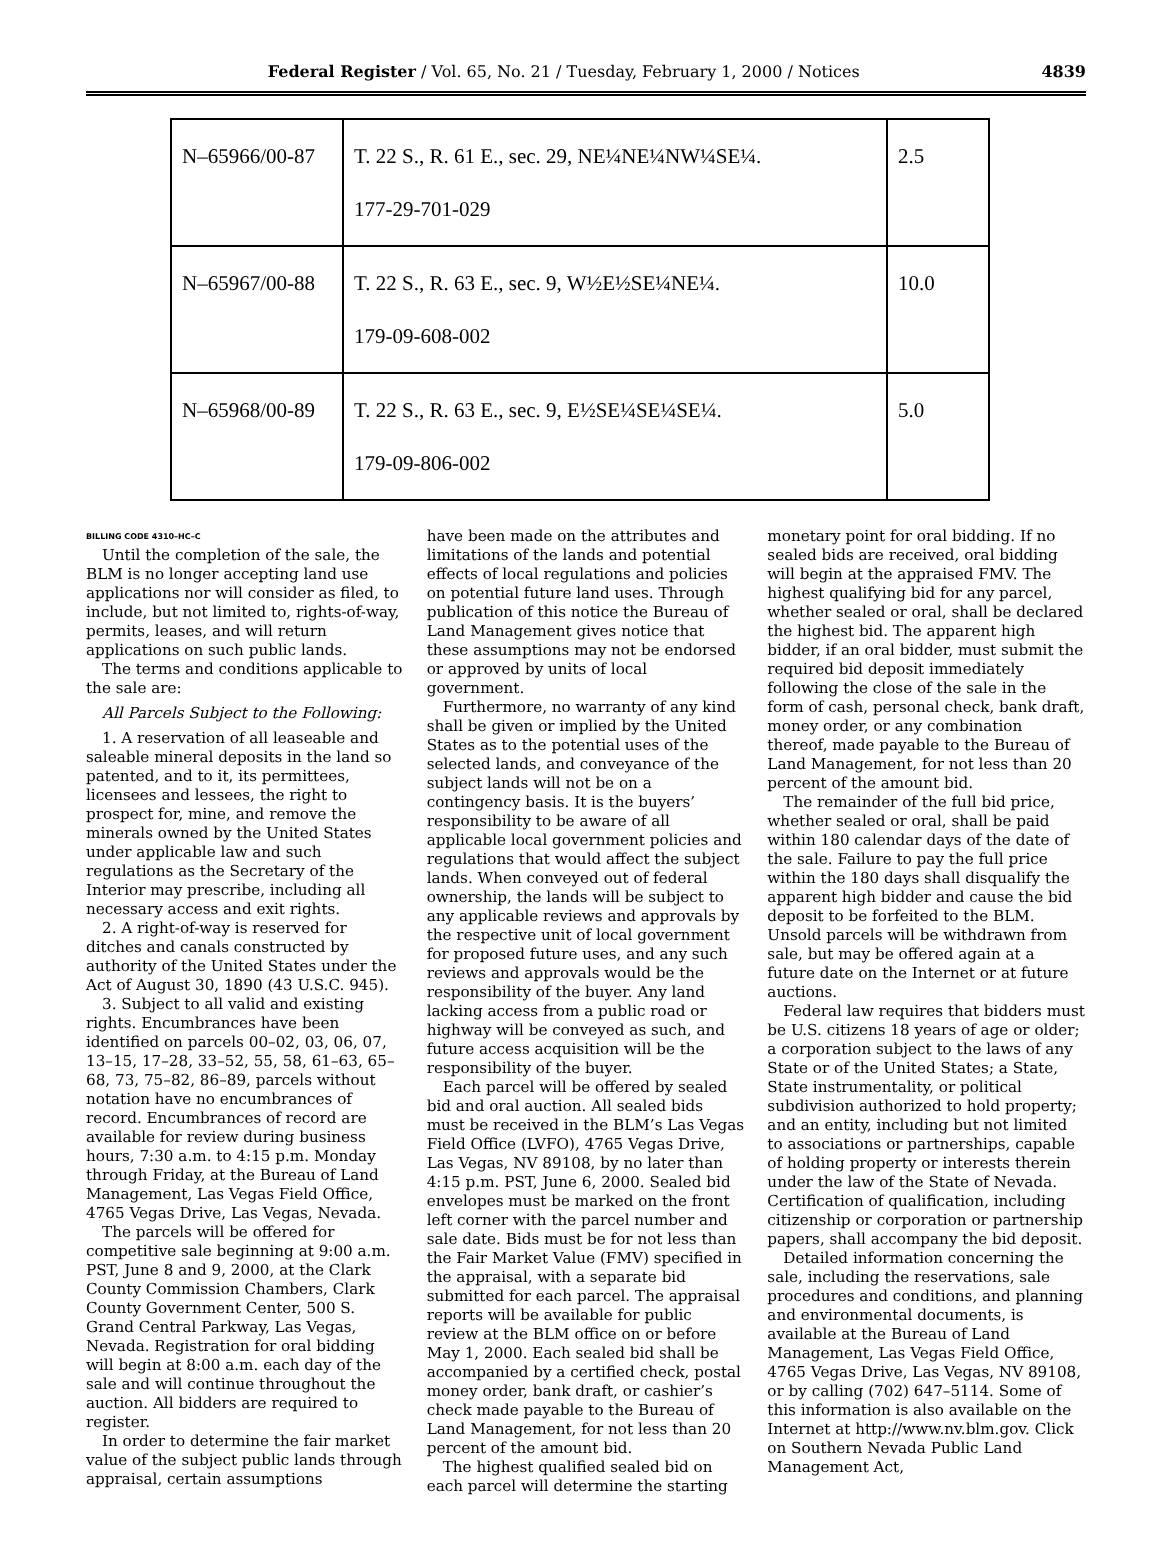Federal Register / Vol. 65, No. 21 / Tuesday, February 1, 2000 / Notices 4839
| N–65966/00-87 | T. 22 S., R. 61 E., sec. 29, NE¼NE¼NW¼SE¼. 177-29-701-029 | 2.5 |
| N–65967/00-88 | T. 22 S., R. 63 E., sec. 9, W½E½SE¼NE¼. 179-09-608-002 | 10.0 |
| N–65968/00-89 | T. 22 S., R. 63 E., sec. 9, E½SE¼SE¼SE¼. 179-09-806-002 | 5.0 |
BILLING CODE 4310–HC–C
Until the completion of the sale, the BLM is no longer accepting land use applications nor will consider as filed, to include, but not limited to, rights-of-way, permits, leases, and will return applications on such public lands.
The terms and conditions applicable to the sale are:
All Parcels Subject to the Following:
1. A reservation of all leaseable and saleable mineral deposits in the land so patented, and to it, its permittees, licensees and lessees, the right to prospect for, mine, and remove the minerals owned by the United States under applicable law and such regulations as the Secretary of the Interior may prescribe, including all necessary access and exit rights.
2. A right-of-way is reserved for ditches and canals constructed by authority of the United States under the Act of August 30, 1890 (43 U.S.C. 945).
3. Subject to all valid and existing rights. Encumbrances have been identified on parcels 00–02, 03, 06, 07, 13–15, 17–28, 33–52, 55, 58, 61–63, 65–68, 73, 75–82, 86–89, parcels without notation have no encumbrances of record. Encumbrances of record are available for review during business hours, 7:30 a.m. to 4:15 p.m. Monday through Friday, at the Bureau of Land Management, Las Vegas Field Office, 4765 Vegas Drive, Las Vegas, Nevada.
The parcels will be offered for competitive sale beginning at 9:00 a.m. PST, June 8 and 9, 2000, at the Clark County Commission Chambers, Clark County Government Center, 500 S. Grand Central Parkway, Las Vegas, Nevada. Registration for oral bidding will begin at 8:00 a.m. each day of the sale and will continue throughout the auction. All bidders are required to register.
In order to determine the fair market value of the subject public lands through appraisal, certain assumptions
have been made on the attributes and limitations of the lands and potential effects of local regulations and policies on potential future land uses. Through publication of this notice the Bureau of Land Management gives notice that these assumptions may not be endorsed or approved by units of local government.
Furthermore, no warranty of any kind shall be given or implied by the United States as to the potential uses of the selected lands, and conveyance of the subject lands will not be on a contingency basis. It is the buyers’ responsibility to be aware of all applicable local government policies and regulations that would affect the subject lands. When conveyed out of federal ownership, the lands will be subject to any applicable reviews and approvals by the respective unit of local government for proposed future uses, and any such reviews and approvals would be the responsibility of the buyer. Any land lacking access from a public road or highway will be conveyed as such, and future access acquisition will be the responsibility of the buyer.
Each parcel will be offered by sealed bid and oral auction. All sealed bids must be received in the BLM’s Las Vegas Field Office (LVFO), 4765 Vegas Drive, Las Vegas, NV 89108, by no later than 4:15 p.m. PST, June 6, 2000. Sealed bid envelopes must be marked on the front left corner with the parcel number and sale date. Bids must be for not less than the Fair Market Value (FMV) specified in the appraisal, with a separate bid submitted for each parcel. The appraisal reports will be available for public review at the BLM office on or before May 1, 2000. Each sealed bid shall be accompanied by a certified check, postal money order, bank draft, or cashier’s check made payable to the Bureau of Land Management, for not less than 20 percent of the amount bid.
The highest qualified sealed bid on each parcel will determine the starting
monetary point for oral bidding. If no sealed bids are received, oral bidding will begin at the appraised FMV. The highest qualifying bid for any parcel, whether sealed or oral, shall be declared the highest bid. The apparent high bidder, if an oral bidder, must submit the required bid deposit immediately following the close of the sale in the form of cash, personal check, bank draft, money order, or any combination thereof, made payable to the Bureau of Land Management, for not less than 20 percent of the amount bid.
The remainder of the full bid price, whether sealed or oral, shall be paid within 180 calendar days of the date of the sale. Failure to pay the full price within the 180 days shall disqualify the apparent high bidder and cause the bid deposit to be forfeited to the BLM. Unsold parcels will be withdrawn from sale, but may be offered again at a future date on the Internet or at future auctions.
Federal law requires that bidders must be U.S. citizens 18 years of age or older; a corporation subject to the laws of any State or of the United States; a State, State instrumentality, or political subdivision authorized to hold property; and an entity, including but not limited to associations or partnerships, capable of holding property or interests therein under the law of the State of Nevada. Certification of qualification, including citizenship or corporation or partnership papers, shall accompany the bid deposit.
Detailed information concerning the sale, including the reservations, sale procedures and conditions, and planning and environmental documents, is available at the Bureau of Land Management, Las Vegas Field Office, 4765 Vegas Drive, Las Vegas, NV 89108, or by calling (702) 647–5114. Some of this information is also available on the Internet at http://www.nv.blm.gov. Click on Southern Nevada Public Land Management Act,